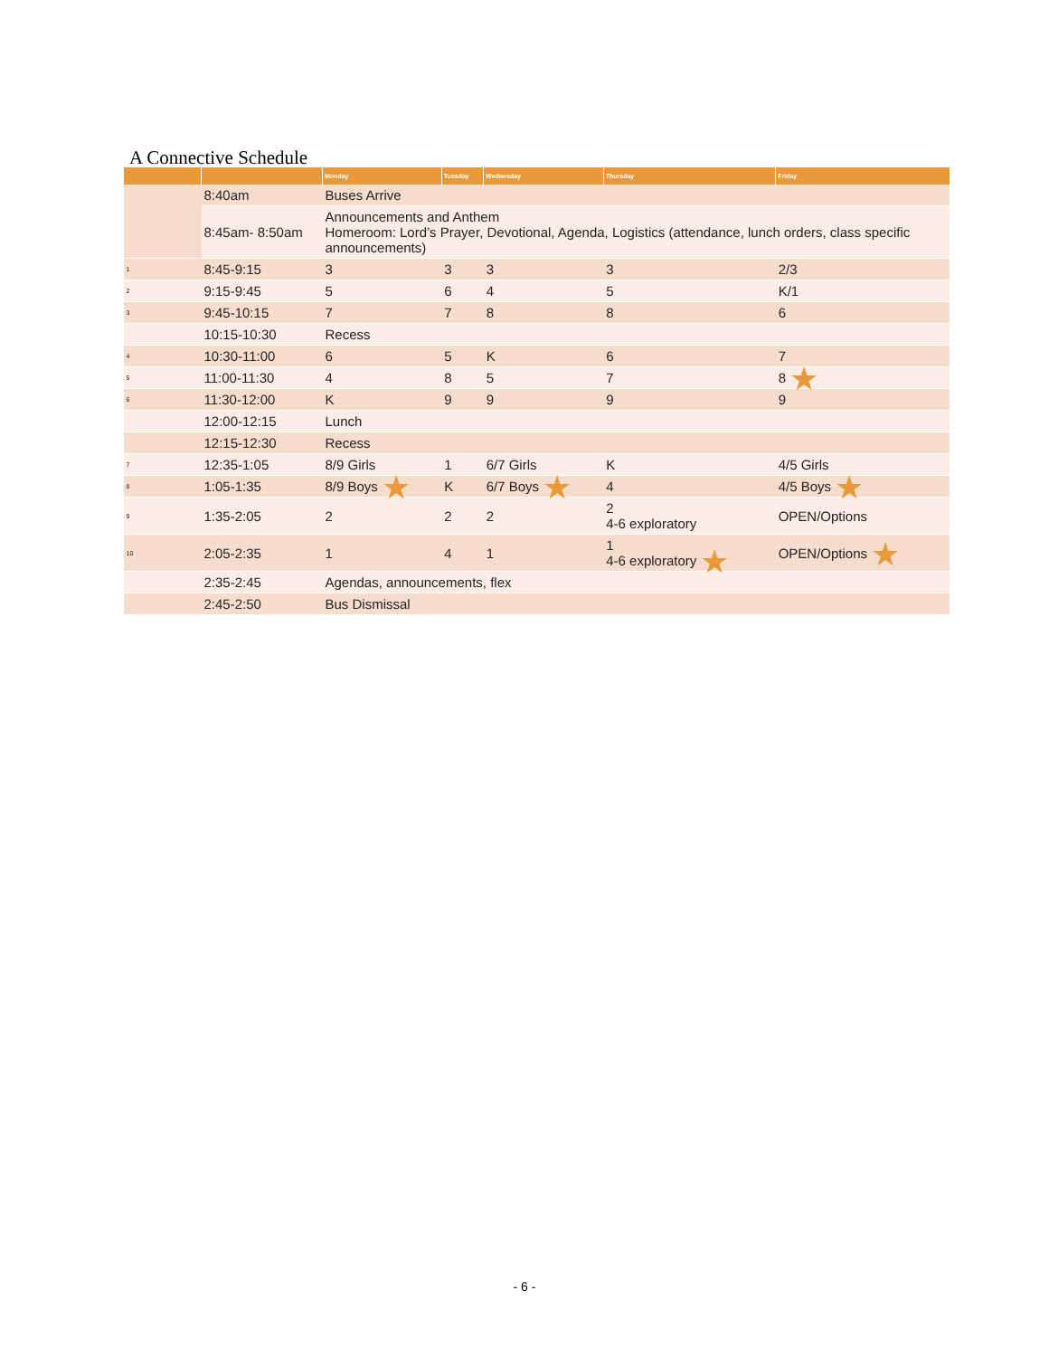A Connective Schedule
| | | Monday | Tuesday | Wednesday | Thursday | Friday |
| --- | --- | --- | --- | --- | --- | --- |
| | 8:40am | Buses Arrive | | | | |
| | 8:45am- 8:50am | Announcements and Anthem Homeroom: Lord’s Prayer, Devotional, Agenda, Logistics (attendance, lunch orders, class specific announcements) | | | | |
| 1 | 8:45-9:15 | 3 | 3 | 3 | 3 | 2/3 |
| 2 | 9:15-9:45 | 5 | 6 | 4 | 5 | K/1 |
| 3 | 9:45-10:15 | 7 | 7 | 8 | 8 | 6 |
| | 10:15-10:30 | Recess | | | | |
| 4 | 10:30-11:00 | 6 | 5 | K | 6 | 7 |
| 5 | 11:00-11:30 | 4 | 8 | 5 | 7 | 8 ★ |
| 6 | 11:30-12:00 | K | 9 | 9 | 9 | 9 |
| | 12:00-12:15 | Lunch | | | | |
| | 12:15-12:30 | Recess | | | | |
| 7 | 12:35-1:05 | 8/9 Girls | 1 | 6/7 Girls | K | 4/5 Girls |
| 8 | 1:05-1:35 | 8/9 Boys ★ | K | 6/7 Boys ★ | 4 | 4/5 Boys ★ |
| 9 | 1:35-2:05 | 2 | 2 | 2 | 2 4-6 exploratory | OPEN/Options |
| 10 | 2:05-2:35 | 1 | 4 | 1 | 1 4-6 exploratory ★ | OPEN/Options ★ |
| | 2:35-2:45 | Agendas, announcements, flex | | | | |
| | 2:45-2:50 | Bus Dismissal | | | | |
- 6 -